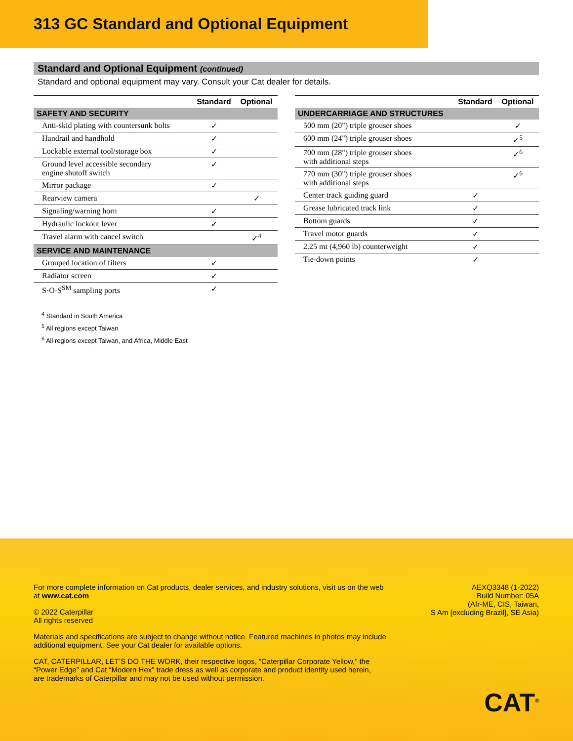313 GC Standard and Optional Equipment
Standard and Optional Equipment (continued)
Standard and optional equipment may vary. Consult your Cat dealer for details.
| | Standard | Optional |
| --- | --- | --- |
| SAFETY AND SECURITY | | |
| Anti-skid plating with countersunk bolts | ✓ | |
| Handrail and handhold | ✓ | |
| Lockable external tool/storage box | ✓ | |
| Ground level accessible secondary engine shutoff switch | ✓ | |
| Mirror package | ✓ | |
| Rearview camera | | ✓ |
| Signaling/warning horn | ✓ | |
| Hydraulic lockout lever | ✓ | |
| Travel alarm with cancel switch | | ✓<sup>4</sup> |
| SERVICE AND MAINTENANCE | | |
| Grouped location of filters | ✓ | |
| Radiator screen | ✓ | |
| S·O·S<sup>SM</sup> sampling ports | ✓ | |
| | Standard | Optional |
| --- | --- | --- |
| UNDERCARRIAGE AND STRUCTURES | | |
| 500 mm (20") triple grouser shoes | | ✓ |
| 600 mm (24") triple grouser shoes | | ✓<sup>5</sup> |
| 700 mm (28") triple grouser shoes with additional steps | | ✓<sup>6</sup> |
| 770 mm (30") triple grouser shoes with additional steps | | ✓<sup>6</sup> |
| Center track guiding guard | ✓ | |
| Grease lubricated track link | ✓ | |
| Bottom guards | ✓ | |
| Travel motor guards | ✓ | |
| 2.25 mt (4,960 lb) counterweight | ✓ | |
| Tie-down points | ✓ | |
<sup>4</sup> Standard in South America
<sup>5</sup> All regions except Taiwan
<sup>6</sup> All regions except Taiwan, and Africa, Middle East
For more complete information on Cat products, dealer services, and industry solutions, visit us on the web
at www.cat.com
© 2022 Caterpillar
All rights reserved
AEXQ3348 (1-2022)
Build Number: 05A
(Afr-ME, CIS, Taiwan,
S Am [excluding Brazil], SE Asia)
Materials and specifications are subject to change without notice. Featured machines in photos may include
additional equipment. See your Cat dealer for available options.
CAT, CATERPILLAR, LET’S DO THE WORK, their respective logos, “Caterpillar Corporate Yellow,” the
“Power Edge” and Cat “Modern Hex” trade dress as well as corporate and product identity used herein,
are trademarks of Caterpillar and may not be used without permission.
CAT<sup>®</sup>